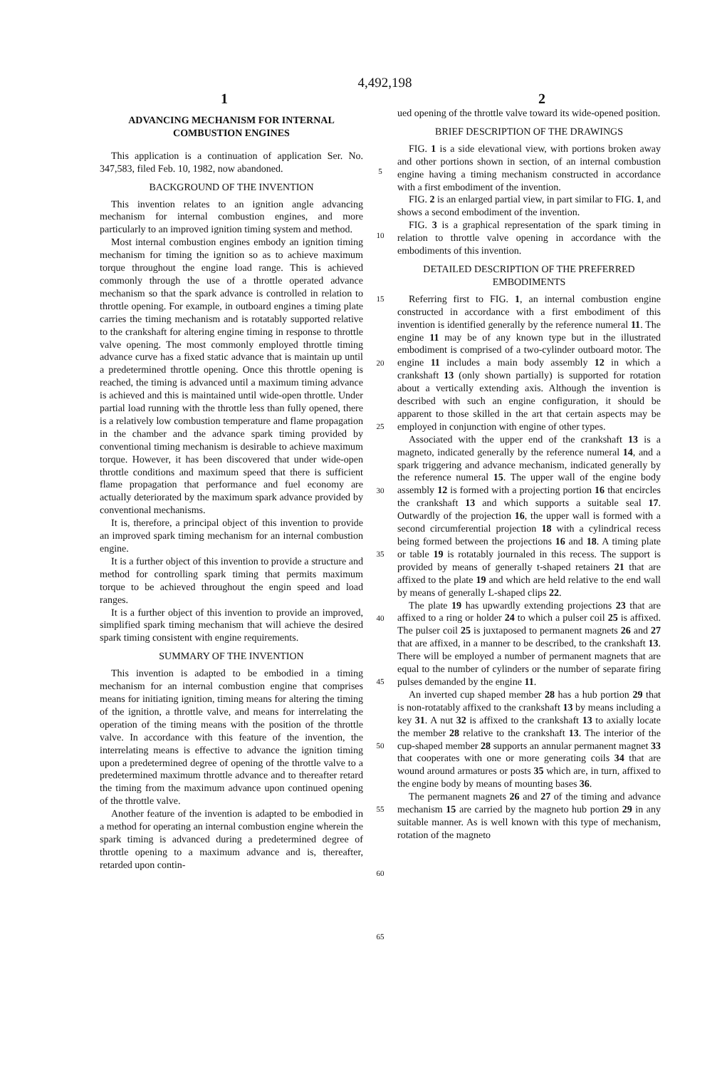4,492,198
1 2
ADVANCING MECHANISM FOR INTERNAL COMBUSTION ENGINES
This application is a continuation of application Ser. No. 347,583, filed Feb. 10, 1982, now abandoned.
BACKGROUND OF THE INVENTION
This invention relates to an ignition angle advancing mechanism for internal combustion engines, and more particularly to an improved ignition timing system and method.
Most internal combustion engines embody an ignition timing mechanism for timing the ignition so as to achieve maximum torque throughout the engine load range. This is achieved commonly through the use of a throttle operated advance mechanism so that the spark advance is controlled in relation to throttle opening. For example, in outboard engines a timing plate carries the timing mechanism and is rotatably supported relative to the crankshaft for altering engine timing in response to throttle valve opening. The most commonly employed throttle timing advance curve has a fixed static advance that is maintain up until a predetermined throttle opening. Once this throttle opening is reached, the timing is advanced until a maximum timing advance is achieved and this is maintained until wide-open throttle. Under partial load running with the throttle less than fully opened, there is a relatively low combustion temperature and flame propagation in the chamber and the advance spark timing provided by conventional timing mechanism is desirable to achieve maximum torque. However, it has been discovered that under wide-open throttle conditions and maximum speed that there is sufficient flame propagation that performance and fuel economy are actually deteriorated by the maximum spark advance provided by conventional mechanisms.
It is, therefore, a principal object of this invention to provide an improved spark timing mechanism for an internal combustion engine.
It is a further object of this invention to provide a structure and method for controlling spark timing that permits maximum torque to be achieved throughout the engin speed and load ranges.
It is a further object of this invention to provide an improved, simplified spark timing mechanism that will achieve the desired spark timing consistent with engine requirements.
SUMMARY OF THE INVENTION
This invention is adapted to be embodied in a timing mechanism for an internal combustion engine that comprises means for initiating ignition, timing means for altering the timing of the ignition, a throttle valve, and means for interrelating the operation of the timing means with the position of the throttle valve. In accordance with this feature of the invention, the interrelating means is effective to advance the ignition timing upon a predetermined degree of opening of the throttle valve to a predetermined maximum throttle advance and to thereafter retard the timing from the maximum advance upon continued opening of the throttle valve.
Another feature of the invention is adapted to be embodied in a method for operating an internal combustion engine wherein the spark timing is advanced during a predetermined degree of throttle opening to a maximum advance and is, thereafter, retarded upon contin-
5
10
15
20
25
30
35
40
45
50
55
60
65
ued opening of the throttle valve toward its wide-opened position.
BRIEF DESCRIPTION OF THE DRAWINGS
FIG. 1 is a side elevational view, with portions broken away and other portions shown in section, of an internal combustion engine having a timing mechanism constructed in accordance with a first embodiment of the invention.
FIG. 2 is an enlarged partial view, in part similar to FIG. 1, and shows a second embodiment of the invention.
FIG. 3 is a graphical representation of the spark timing in relation to throttle valve opening in accordance with the embodiments of this invention.
DETAILED DESCRIPTION OF THE PREFERRED EMBODIMENTS
Referring first to FIG. 1, an internal combustion engine constructed in accordance with a first embodiment of this invention is identified generally by the reference numeral 11. The engine 11 may be of any known type but in the illustrated embodiment is comprised of a two-cylinder outboard motor. The engine 11 includes a main body assembly 12 in which a crankshaft 13 (only shown partially) is supported for rotation about a vertically extending axis. Although the invention is described with such an engine configuration, it should be apparent to those skilled in the art that certain aspects may be employed in conjunction with engine of other types.
Associated with the upper end of the crankshaft 13 is a magneto, indicated generally by the reference numeral 14, and a spark triggering and advance mechanism, indicated generally by the reference numeral 15. The upper wall of the engine body assembly 12 is formed with a projecting portion 16 that encircles the crankshaft 13 and which supports a suitable seal 17. Outwardly of the projection 16, the upper wall is formed with a second circumferential projection 18 with a cylindrical recess being formed between the projections 16 and 18. A timing plate or table 19 is rotatably journaled in this recess. The support is provided by means of generally t-shaped retainers 21 that are affixed to the plate 19 and which are held relative to the end wall by means of generally L-shaped clips 22.
The plate 19 has upwardly extending projections 23 that are affixed to a ring or holder 24 to which a pulser coil 25 is affixed. The pulser coil 25 is juxtaposed to permanent magnets 26 and 27 that are affixed, in a manner to be described, to the crankshaft 13. There will be employed a number of permanent magnets that are equal to the number of cylinders or the number of separate firing pulses demanded by the engine 11.
An inverted cup shaped member 28 has a hub portion 29 that is non-rotatably affixed to the crankshaft 13 by means including a key 31. A nut 32 is affixed to the crankshaft 13 to axially locate the member 28 relative to the crankshaft 13. The interior of the cup-shaped member 28 supports an annular permanent magnet 33 that cooperates with one or more generating coils 34 that are wound around armatures or posts 35 which are, in turn, affixed to the engine body by means of mounting bases 36.
The permanent magnets 26 and 27 of the timing and advance mechanism 15 are carried by the magneto hub portion 29 in any suitable manner. As is well known with this type of mechanism, rotation of the magneto